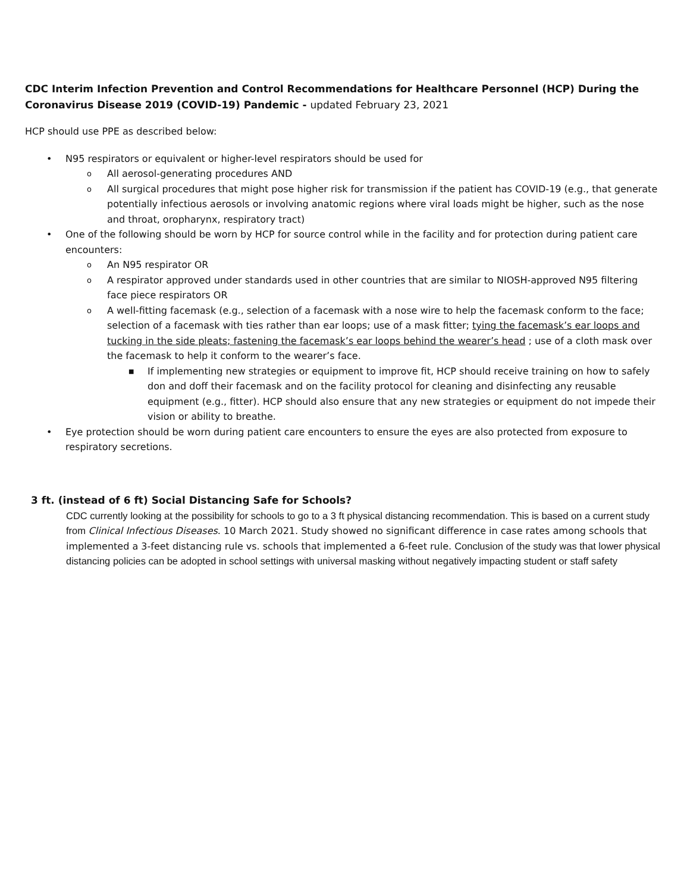CDC Interim Infection Prevention and Control Recommendations for Healthcare Personnel (HCP) During the Coronavirus Disease 2019 (COVID-19) Pandemic - updated February 23, 2021
HCP should use PPE as described below:
• N95 respirators or equivalent or higher-level respirators should be used for
o All aerosol-generating procedures AND
o All surgical procedures that might pose higher risk for transmission if the patient has COVID-19 (e.g., that generate potentially infectious aerosols or involving anatomic regions where viral loads might be higher, such as the nose and throat, oropharynx, respiratory tract)
• One of the following should be worn by HCP for source control while in the facility and for protection during patient care encounters:
o An N95 respirator OR
o A respirator approved under standards used in other countries that are similar to NIOSH-approved N95 filtering face piece respirators OR
o A well-fitting facemask (e.g., selection of a facemask with a nose wire to help the facemask conform to the face; selection of a facemask with ties rather than ear loops; use of a mask fitter; tying the facemask’s ear loops and tucking in the side pleats; fastening the facemask’s ear loops behind the wearer’s head ; use of a cloth mask over the facemask to help it conform to the wearer’s face.
■ If implementing new strategies or equipment to improve fit, HCP should receive training on how to safely don and doff their facemask and on the facility protocol for cleaning and disinfecting any reusable equipment (e.g., fitter). HCP should also ensure that any new strategies or equipment do not impede their vision or ability to breathe.
• Eye protection should be worn during patient care encounters to ensure the eyes are also protected from exposure to respiratory secretions.
3 ft. (instead of 6 ft) Social Distancing Safe for Schools?
CDC currently looking at the possibility for schools to go to a 3 ft physical distancing recommendation. This is based on a current study from Clinical Infectious Diseases. 10 March 2021. Study showed no significant difference in case rates among schools that implemented a 3-feet distancing rule vs. schools that implemented a 6-feet rule. Conclusion of the study was that lower physical distancing policies can be adopted in school settings with universal masking without negatively impacting student or staff safety